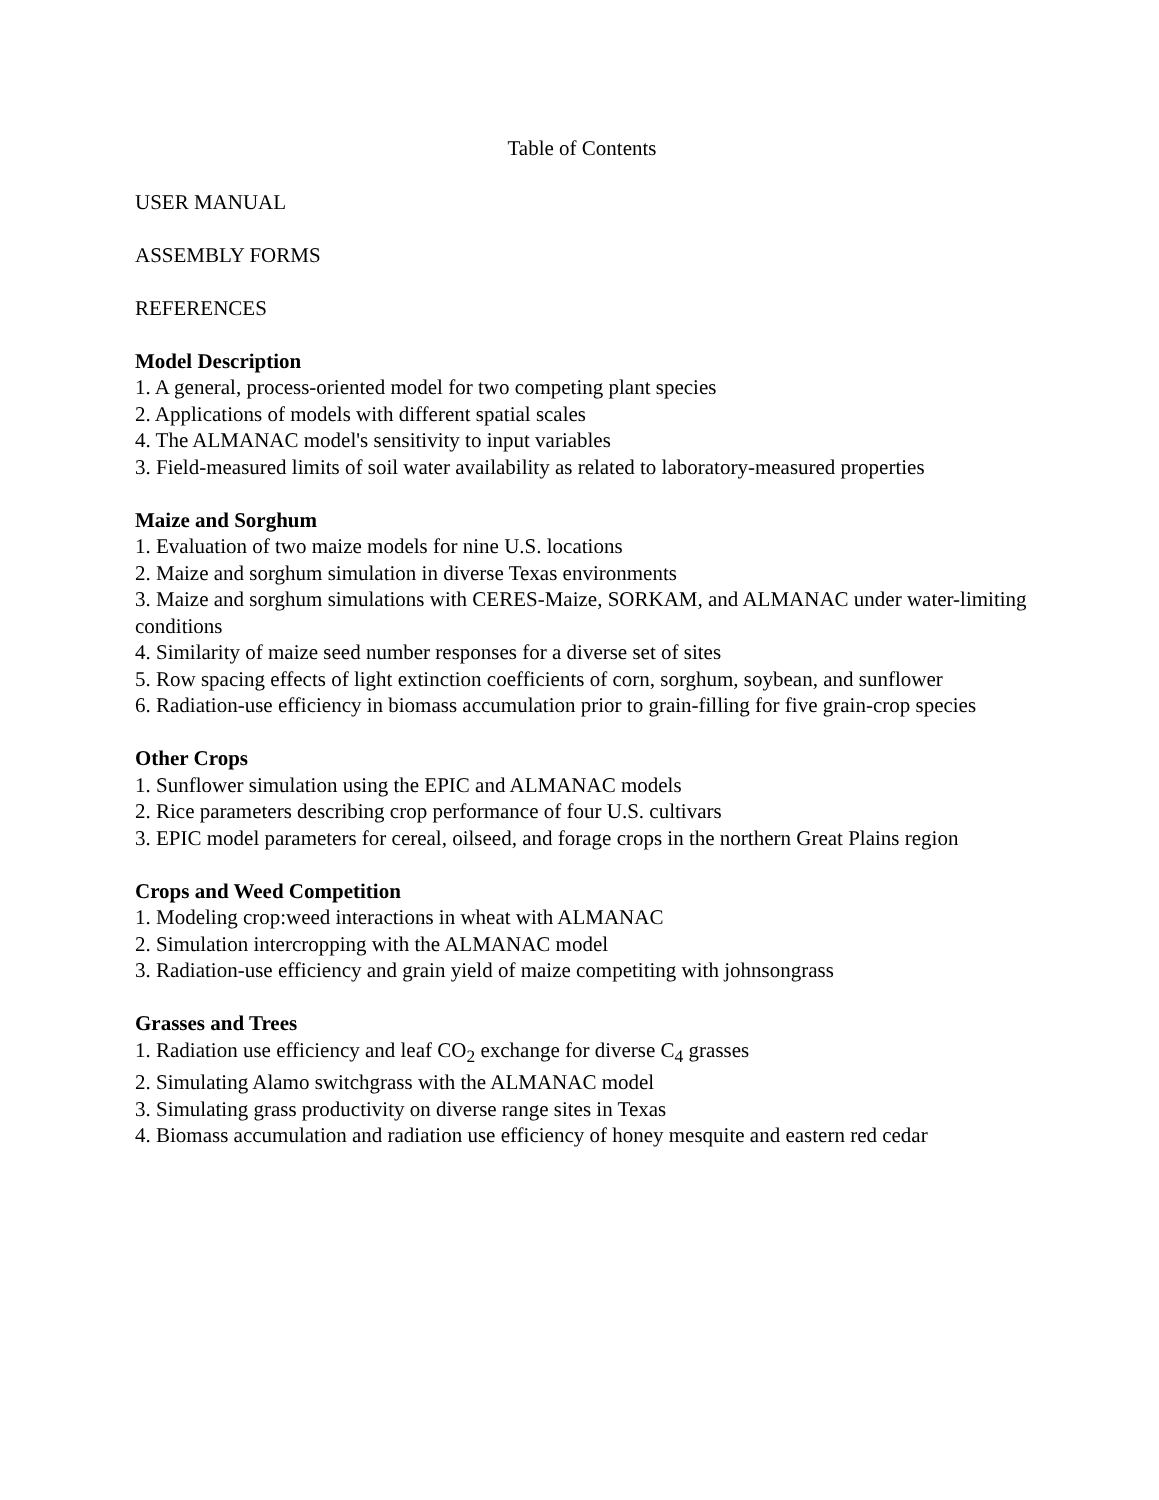Table of Contents
USER MANUAL
ASSEMBLY FORMS
REFERENCES
Model Description
1. A general, process-oriented model for two competing plant species
2. Applications of models with different spatial scales
4. The ALMANAC model's sensitivity to input variables
3. Field-measured limits of soil water availability as related to laboratory-measured properties
Maize and Sorghum
1. Evaluation of two maize models for nine U.S. locations
2. Maize and sorghum simulation in diverse Texas environments
3. Maize and sorghum simulations with CERES-Maize, SORKAM, and ALMANAC under water-limiting conditions
4. Similarity of maize seed number responses for a diverse set of sites
5. Row spacing effects of light extinction coefficients of corn, sorghum, soybean, and sunflower
6. Radiation-use efficiency in biomass accumulation prior to grain-filling for five grain-crop species
Other Crops
1. Sunflower simulation using the EPIC and ALMANAC models
2. Rice parameters describing crop performance of four U.S. cultivars
3. EPIC model parameters for cereal, oilseed, and forage crops in the northern Great Plains region
Crops and Weed Competition
1. Modeling crop:weed interactions in wheat with ALMANAC
2. Simulation intercropping with the ALMANAC model
3. Radiation-use efficiency and grain yield of maize competiting with johnsongrass
Grasses and Trees
1. Radiation use efficiency and leaf CO<sub>2</sub> exchange for diverse C<sub>4</sub> grasses
2. Simulating Alamo switchgrass with the ALMANAC model
3. Simulating grass productivity on diverse range sites in Texas
4. Biomass accumulation and radiation use efficiency of honey mesquite and eastern red cedar